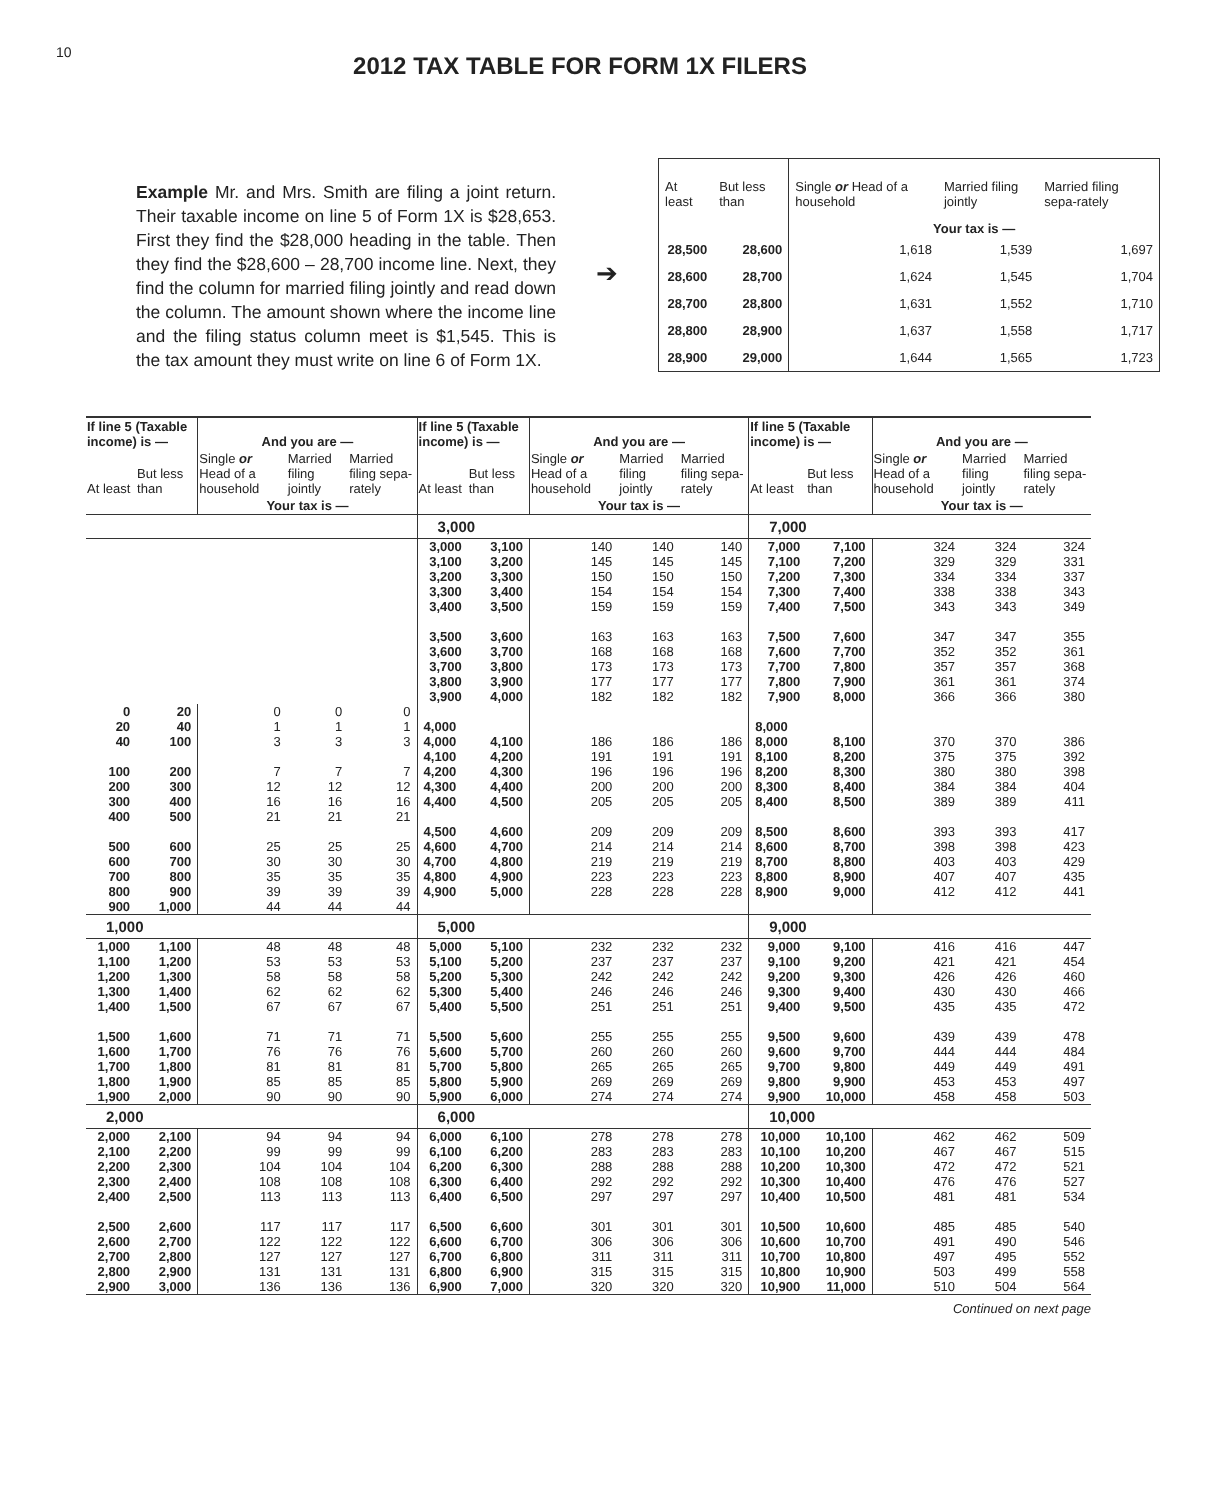10
2012 TAX TABLE FOR FORM 1X FILERS
Example Mr. and Mrs. Smith are filing a joint return. Their taxable income on line 5 of Form 1X is $28,653. First they find the $28,000 heading in the table. Then they find the $28,600 – 28,700 income line. Next, they find the column for married filing jointly and read down the column. The amount shown where the income line and the filing status column meet is $1,545. This is the tax amount they must write on line 6 of Form 1X.
➔
| At least | But less than | Single or Head of a household | Married filing jointly | Married filing sepa-rately |
| --- | --- | --- | --- | --- |
| | | Your tax is — | | |
| 28,500 | 28,600 | 1,618 | 1,539 | 1,697 |
| 28,600 | 28,700 | 1,624 | 1,545 | 1,704 |
| 28,700 | 28,800 | 1,631 | 1,552 | 1,710 |
| 28,800 | 28,900 | 1,637 | 1,558 | 1,717 |
| 28,900 | 29,000 | 1,644 | 1,565 | 1,723 |
| If line 5 (Taxable income) is — | | And you are — | | | If line 5 (Taxable income) is — | | And you are — | | | If line 5 (Taxable income) is — | | And you are — | | |
| --- | --- | --- | --- | --- | --- | --- | --- | --- | --- | --- | --- | --- | --- | --- |
| At least | But less than | Single or Head of a household | Married filing jointly | Married filing sepa-rately | At least | But less than | Single or Head of a household | Married filing jointly | Married filing sepa-rately | At least | But less than | Single or Head of a household | Married filing jointly | Married filing sepa-rately |
| | | Your tax is — | | | | | Your tax is — | | | | | Your tax is — | | |
| | | | | | 3,000 | | | | | 7,000 | | | | |
| | | | | | 3,000 3,100 3,200 3,300 3,400 3,500 3,600 3,700 3,800 3,900 | 3,100 3,200 3,300 3,400 3,500 3,600 3,700 3,800 3,900 4,000 | 140 145 150 154 159 163 168 173 177 182 | 140 145 150 154 159 163 168 173 177 182 | 140 145 150 154 159 163 168 173 177 182 | 7,000 7,100 7,200 7,300 7,400 7,500 7,600 7,700 7,800 7,900 | 7,100 7,200 7,300 7,400 7,500 7,600 7,700 7,800 7,900 8,000 | 324 329 334 338 343 347 352 357 361 366 | 324 329 334 338 343 347 352 357 361 366 | 324 331 337 343 349 355 361 368 374 380 |
| 0 20 40 100 200 300 400 500 600 700 800 900 | 20 40 100 200 300 400 500 600 700 800 900 1,000 | 0 1 3 7 12 16 21 25 30 35 39 44 | 0 1 3 7 12 16 21 25 30 35 39 44 | 0 1 3 7 12 16 21 25 30 35 39 44 | 4,000 4,000 4,100 4,200 4,300 4,400 4,500 4,600 4,700 4,800 4,900 | 4,100 4,200 4,300 4,400 4,500 4,600 4,700 4,800 4,900 5,000 | 186 191 196 200 205 209 214 219 223 228 | 186 191 196 200 205 209 214 219 223 228 | 186 191 196 200 205 209 214 219 223 228 | 8,000 8,000 8,100 8,200 8,300 8,400 8,500 8,600 8,700 8,800 8,900 | 8,100 8,200 8,300 8,400 8,500 8,600 8,700 8,800 8,900 9,000 | 370 375 380 384 389 393 398 403 407 412 | 370 375 380 384 389 393 398 403 407 412 | 386 392 398 404 411 417 423 429 435 441 |
| 1,000 | | | | | 5,000 | | | | | 9,000 | | | | |
| 1,000 1,100 1,200 1,300 1,400 1,500 1,600 1,700 1,800 1,900 | 1,100 1,200 1,300 1,400 1,500 1,600 1,700 1,800 1,900 2,000 | 48 53 58 62 67 71 76 81 85 90 | 48 53 58 62 67 71 76 81 85 90 | 48 53 58 62 67 71 76 81 85 90 | 5,000 5,100 5,200 5,300 5,400 5,500 5,600 5,700 5,800 5,900 | 5,100 5,200 5,300 5,400 5,500 5,600 5,700 5,800 5,900 6,000 | 232 237 242 246 251 255 260 265 269 274 | 232 237 242 246 251 255 260 265 269 274 | 232 237 242 246 251 255 260 265 269 274 | 9,000 9,100 9,200 9,300 9,400 9,500 9,600 9,700 9,800 9,900 | 9,100 9,200 9,300 9,400 9,500 9,600 9,700 9,800 9,900 10,000 | 416 421 426 430 435 439 444 449 453 458 | 416 421 426 430 435 439 444 449 453 458 | 447 454 460 466 472 478 484 491 497 503 |
| 2,000 | | | | | 6,000 | | | | | 10,000 | | | | |
| 2,000 2,100 2,200 2,300 2,400 2,500 2,600 2,700 2,800 2,900 | 2,100 2,200 2,300 2,400 2,500 2,600 2,700 2,800 2,900 3,000 | 94 99 104 108 113 117 122 127 131 136 | 94 99 104 108 113 117 122 127 131 136 | 94 99 104 108 113 117 122 127 131 136 | 6,000 6,100 6,200 6,300 6,400 6,500 6,600 6,700 6,800 6,900 | 6,100 6,200 6,300 6,400 6,500 6,600 6,700 6,800 6,900 7,000 | 278 283 288 292 297 301 306 311 315 320 | 278 283 288 292 297 301 306 311 315 320 | 278 283 288 292 297 301 306 311 315 320 | 10,000 10,100 10,200 10,300 10,400 10,500 10,600 10,700 10,800 10,900 | 10,100 10,200 10,300 10,400 10,500 10,600 10,700 10,800 10,900 11,000 | 462 467 472 476 481 485 491 497 503 510 | 462 467 472 476 481 485 490 495 499 504 | 509 515 521 527 534 540 546 552 558 564 |
Continued on next page